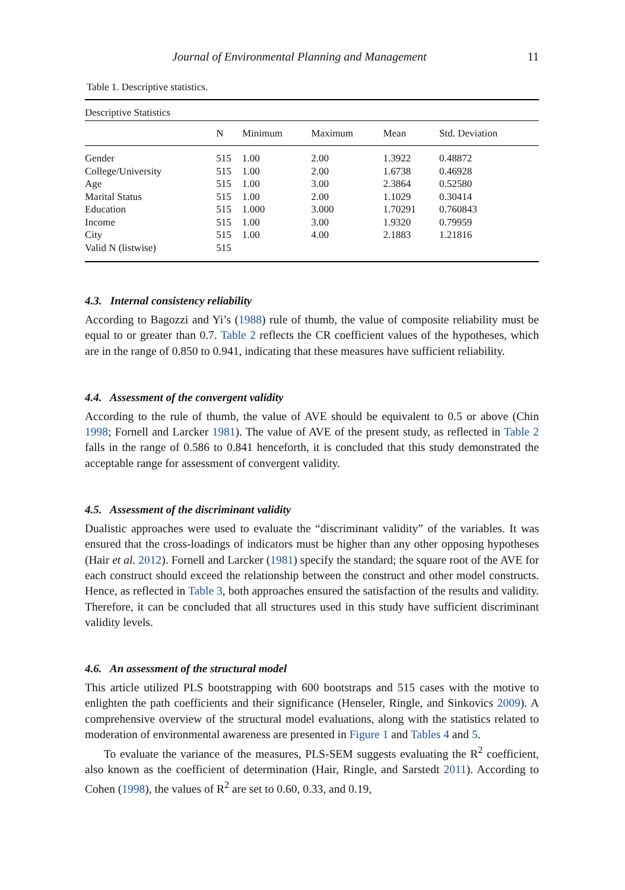Journal of Environmental Planning and Management 11
Table 1. Descriptive statistics.
| Descriptive Statistics | | | | | |
| | N | Minimum | Maximum | Mean | Std. Deviation |
| Gender | 515 | 1.00 | 2.00 | 1.3922 | 0.48872 |
| College/University | 515 | 1.00 | 2.00 | 1.6738 | 0.46928 |
| Age | 515 | 1.00 | 3.00 | 2.3864 | 0.52580 |
| Marital Status | 515 | 1.00 | 2.00 | 1.1029 | 0.30414 |
| Education | 515 | 1.000 | 3.000 | 1.70291 | 0.760843 |
| Income | 515 | 1.00 | 3.00 | 1.9320 | 0.79959 |
| City | 515 | 1.00 | 4.00 | 2.1883 | 1.21816 |
| Valid N (listwise) | 515 | | | | |
4.3. Internal consistency reliability
According to Bagozzi and Yi’s (1988) rule of thumb, the value of composite reliability must be equal to or greater than 0.7. Table 2 reflects the CR coefficient values of the hypotheses, which are in the range of 0.850 to 0.941, indicating that these measures have sufficient reliability.
4.4. Assessment of the convergent validity
According to the rule of thumb, the value of AVE should be equivalent to 0.5 or above (Chin 1998; Fornell and Larcker 1981). The value of AVE of the present study, as reflected in Table 2 falls in the range of 0.586 to 0.841 henceforth, it is concluded that this study demonstrated the acceptable range for assessment of convergent validity.
4.5. Assessment of the discriminant validity
Dualistic approaches were used to evaluate the “discriminant validity” of the variables. It was ensured that the cross-loadings of indicators must be higher than any other opposing hypotheses (Hair et al. 2012). Fornell and Larcker (1981) specify the standard; the square root of the AVE for each construct should exceed the relationship between the construct and other model constructs. Hence, as reflected in Table 3, both approaches ensured the satisfaction of the results and validity. Therefore, it can be concluded that all structures used in this study have sufficient discriminant validity levels.
4.6. An assessment of the structural model
This article utilized PLS bootstrapping with 600 bootstraps and 515 cases with the motive to enlighten the path coefficients and their significance (Henseler, Ringle, and Sinkovics 2009). A comprehensive overview of the structural model evaluations, along with the statistics related to moderation of environmental awareness are presented in Figure 1 and Tables 4 and 5.
To evaluate the variance of the measures, PLS-SEM suggests evaluating the R<sup>2</sup> coefficient, also known as the coefficient of determination (Hair, Ringle, and Sarstedt 2011). According to Cohen (1998), the values of R<sup>2</sup> are set to 0.60, 0.33, and 0.19,